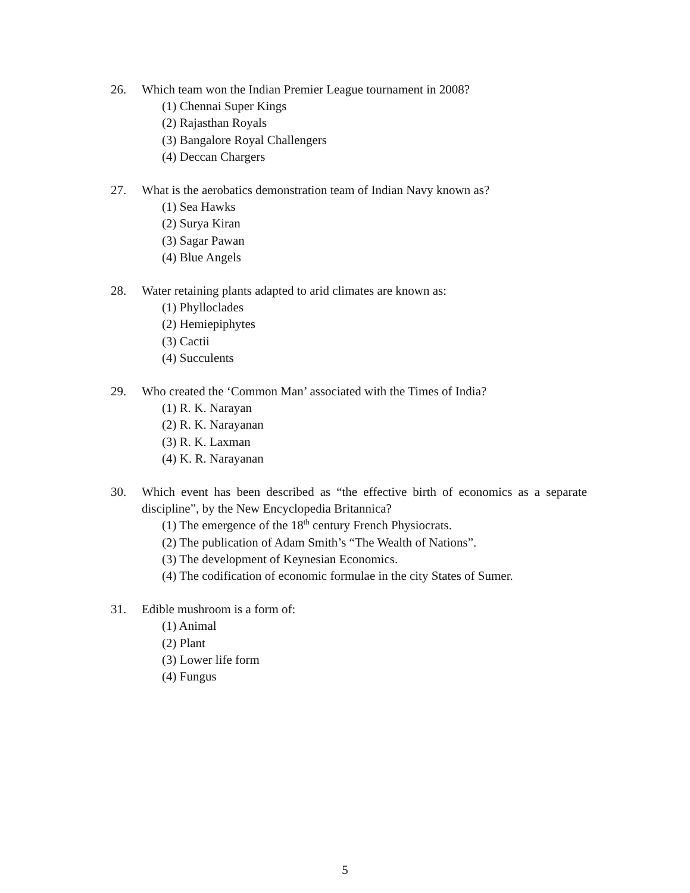26. Which team won the Indian Premier League tournament in 2008?
(1) Chennai Super Kings
(2) Rajasthan Royals
(3) Bangalore Royal Challengers
(4) Deccan Chargers
27. What is the aerobatics demonstration team of Indian Navy known as?
(1) Sea Hawks
(2) Surya Kiran
(3) Sagar Pawan
(4) Blue Angels
28. Water retaining plants adapted to arid climates are known as:
(1) Phylloclades
(2) Hemiepiphytes
(3) Cactii
(4) Succulents
29. Who created the ‘Common Man’ associated with the Times of India?
(1) R. K. Narayan
(2) R. K. Narayanan
(3) R. K. Laxman
(4) K. R. Narayanan
30. Which event has been described as “the effective birth of economics as a separate discipline”, by the New Encyclopedia Britannica?
(1) The emergence of the 18<sup>th</sup> century French Physiocrats.
(2) The publication of Adam Smith’s “The Wealth of Nations”.
(3) The development of Keynesian Economics.
(4) The codification of economic formulae in the city States of Sumer.
31. Edible mushroom is a form of:
(1) Animal
(2) Plant
(3) Lower life form
(4) Fungus
5